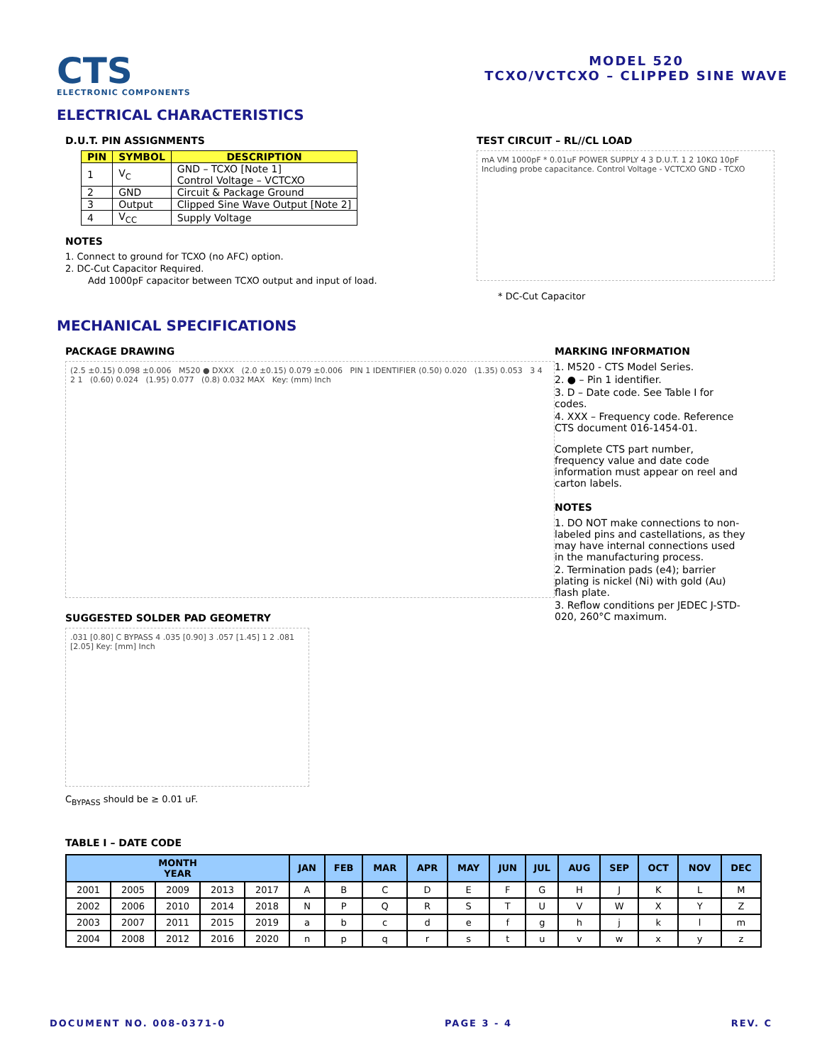CTS
ELECTRONIC COMPONENTS
MODEL 520
TCXO/VCTCXO – CLIPPED SINE WAVE
ELECTRICAL CHARACTERISTICS
D.U.T. PIN ASSIGNMENTS
| PIN | SYMBOL | DESCRIPTION |
| --- | --- | --- |
| 1 | V<sub>C</sub> | GND – TCXO [Note 1] Control Voltage – VCTCXO |
| 2 | GND | Circuit & Package Ground |
| 3 | Output | Clipped Sine Wave Output [Note 2] |
| 4 | V<sub>CC</sub> | Supply Voltage |
NOTES
1. Connect to ground for TCXO (no AFC) option.
2. DC-Cut Capacitor Required.
Add 1000pF capacitor between TCXO output and input of load.
TEST CIRCUIT – RL//CL LOAD
mA VM 1000pF * 0.01uF POWER SUPPLY 4 3 D.U.T. 1 2 10KΩ 10pF Including probe capacitance. Control Voltage - VCTCXO GND - TCXO
* DC-Cut Capacitor
MECHANICAL SPECIFICATIONS
PACKAGE DRAWING
(2.5 ±0.15) 0.098 ±0.006 M520 ● DXXX (2.0 ±0.15) 0.079 ±0.006 PIN 1 IDENTIFIER (0.50) 0.020 (1.35) 0.053 3 4 2 1 (0.60) 0.024 (1.95) 0.077 (0.8) 0.032 MAX Key: (mm) Inch
SUGGESTED SOLDER PAD GEOMETRY
.031 [0.80] C BYPASS 4 .035 [0.90] 3 .057 [1.45] 1 2 .081 [2.05] Key: [mm] Inch
C<sub>BYPASS</sub> should be ≥ 0.01 uF.
MARKING INFORMATION
1. M520 - CTS Model Series.
2. ● – Pin 1 identifier.
3. D – Date code. See Table I for codes.
4. XXX – Frequency code. Reference CTS document 016-1454-01.
Complete CTS part number, frequency value and date code information must appear on reel and carton labels.
NOTES
1. DO NOT make connections to non-labeled pins and castellations, as they may have internal connections used in the manufacturing process.
2. Termination pads (e4); barrier plating is nickel (Ni) with gold (Au) flash plate.
3. Reflow conditions per JEDEC J-STD-020, 260°C maximum.
TABLE I – DATE CODE
| MONTH YEAR | | | | | JAN | FEB | MAR | APR | MAY | JUN | JUL | AUG | SEP | OCT | NOV | DEC |
| --- | --- | --- | --- | --- | --- | --- | --- | --- | --- | --- | --- | --- | --- | --- | --- | --- |
| 2001 | 2005 | 2009 | 2013 | 2017 | A | B | C | D | E | F | G | H | J | K | L | M |
| 2002 | 2006 | 2010 | 2014 | 2018 | N | P | Q | R | S | T | U | V | W | X | Y | Z |
| 2003 | 2007 | 2011 | 2015 | 2019 | a | b | c | d | e | f | g | h | j | k | l | m |
| 2004 | 2008 | 2012 | 2016 | 2020 | n | p | q | r | s | t | u | v | w | x | y | z |
DOCUMENT NO. 008-0371-0 PAGE 3 - 4 REV. C